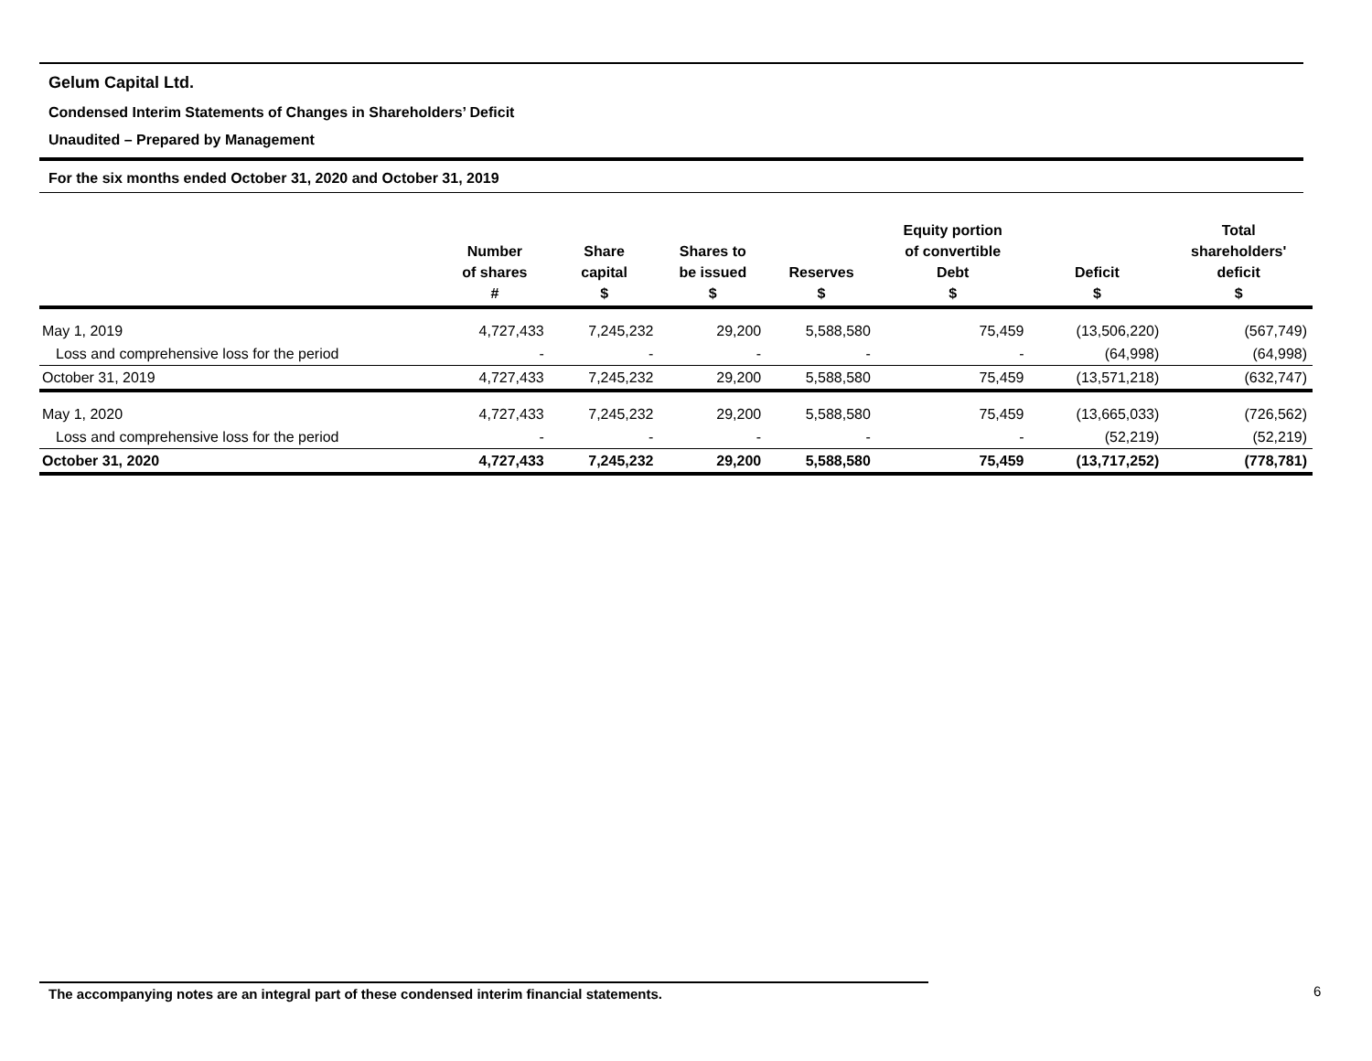Gelum Capital Ltd.
Condensed Interim Statements of Changes in Shareholders’ Deficit
Unaudited – Prepared by Management
For the six months ended October 31, 2020 and October 31, 2019
| | Number of shares # | Share capital $ | Shares to be issued $ | Reserves $ | Equity portion of convertible Debt $ | Deficit $ | Total shareholders' deficit $ |
| --- | --- | --- | --- | --- | --- | --- | --- |
| May 1, 2019 | 4,727,433 | 7,245,232 | 29,200 | 5,588,580 | 75,459 | (13,506,220) | (567,749) |
| Loss and comprehensive loss for the period | - | - | - | - | - | (64,998) | (64,998) |
| October 31, 2019 | 4,727,433 | 7,245,232 | 29,200 | 5,588,580 | 75,459 | (13,571,218) | (632,747) |
| May 1, 2020 | 4,727,433 | 7,245,232 | 29,200 | 5,588,580 | 75,459 | (13,665,033) | (726,562) |
| Loss and comprehensive loss for the period | - | - | - | - | - | (52,219) | (52,219) |
| October 31, 2020 | 4,727,433 | 7,245,232 | 29,200 | 5,588,580 | 75,459 | (13,717,252) | (778,781) |
The accompanying notes are an integral part of these condensed interim financial statements. 6